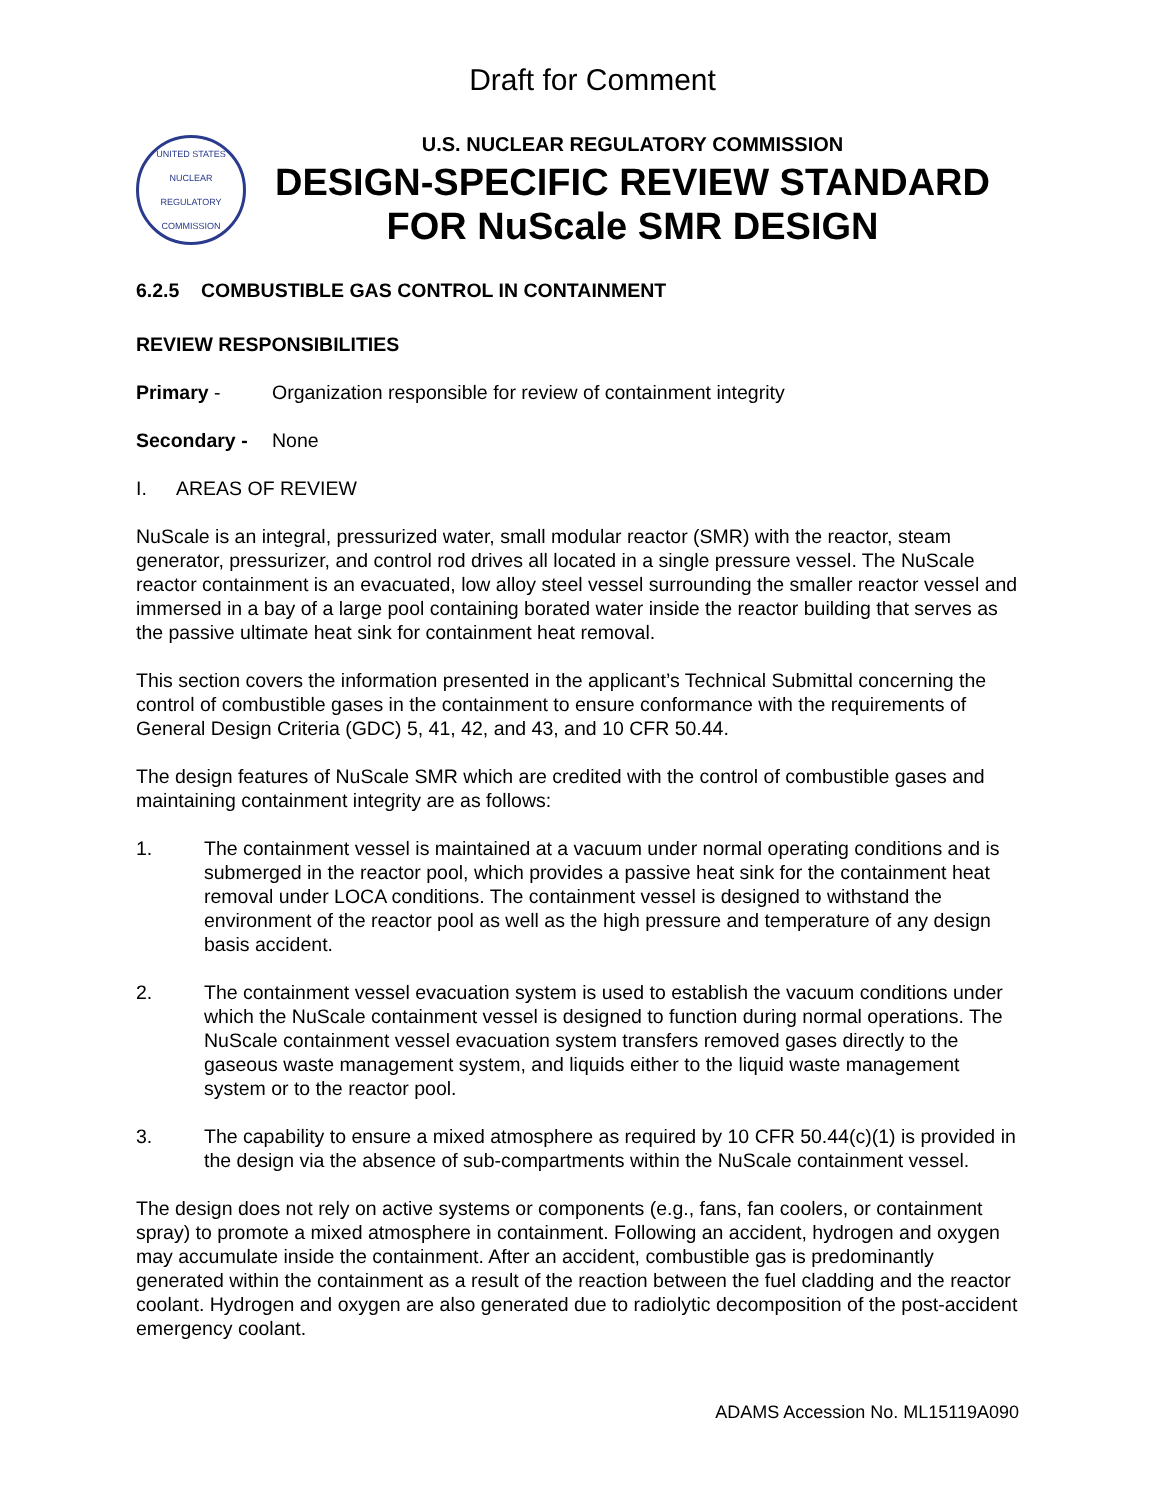Draft for Comment
UNITED STATES NUCLEAR REGULATORY COMMISSION
U.S. NUCLEAR REGULATORY COMMISSION
DESIGN-SPECIFIC REVIEW STANDARD
FOR NuScale SMR DESIGN
6.2.5 COMBUSTIBLE GAS CONTROL IN CONTAINMENT
REVIEW RESPONSIBILITIES
Primary - Organization responsible for review of containment integrity
Secondary - None
I. AREAS OF REVIEW
NuScale is an integral, pressurized water, small modular reactor (SMR) with the reactor, steam generator, pressurizer, and control rod drives all located in a single pressure vessel. The NuScale reactor containment is an evacuated, low alloy steel vessel surrounding the smaller reactor vessel and immersed in a bay of a large pool containing borated water inside the reactor building that serves as the passive ultimate heat sink for containment heat removal.
This section covers the information presented in the applicant’s Technical Submittal concerning the control of combustible gases in the containment to ensure conformance with the requirements of General Design Criteria (GDC) 5, 41, 42, and 43, and 10 CFR 50.44.
The design features of NuScale SMR which are credited with the control of combustible gases and maintaining containment integrity are as follows:
1. The containment vessel is maintained at a vacuum under normal operating conditions and is submerged in the reactor pool, which provides a passive heat sink for the containment heat removal under LOCA conditions. The containment vessel is designed to withstand the environment of the reactor pool as well as the high pressure and temperature of any design basis accident.
2. The containment vessel evacuation system is used to establish the vacuum conditions under which the NuScale containment vessel is designed to function during normal operations. The NuScale containment vessel evacuation system transfers removed gases directly to the gaseous waste management system, and liquids either to the liquid waste management system or to the reactor pool.
3. The capability to ensure a mixed atmosphere as required by 10 CFR 50.44(c)(1) is provided in the design via the absence of sub-compartments within the NuScale containment vessel.
The design does not rely on active systems or components (e.g., fans, fan coolers, or containment spray) to promote a mixed atmosphere in containment. Following an accident, hydrogen and oxygen may accumulate inside the containment. After an accident, combustible gas is predominantly generated within the containment as a result of the reaction between the fuel cladding and the reactor coolant. Hydrogen and oxygen are also generated due to radiolytic decomposition of the post-accident emergency coolant.
ADAMS Accession No. ML15119A090